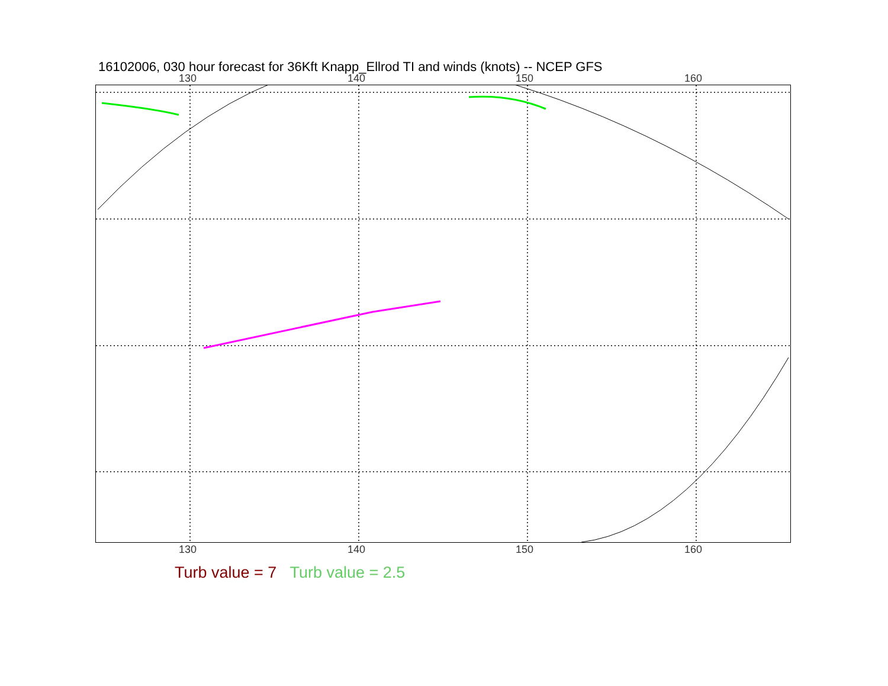16102006, 030 hour forecast for 36Kft Knapp_Ellrod TI and winds (knots) -- NCEP GFS
130 140 150 160
130 140 150 160
Turb value = 7 Turb value = 2.5